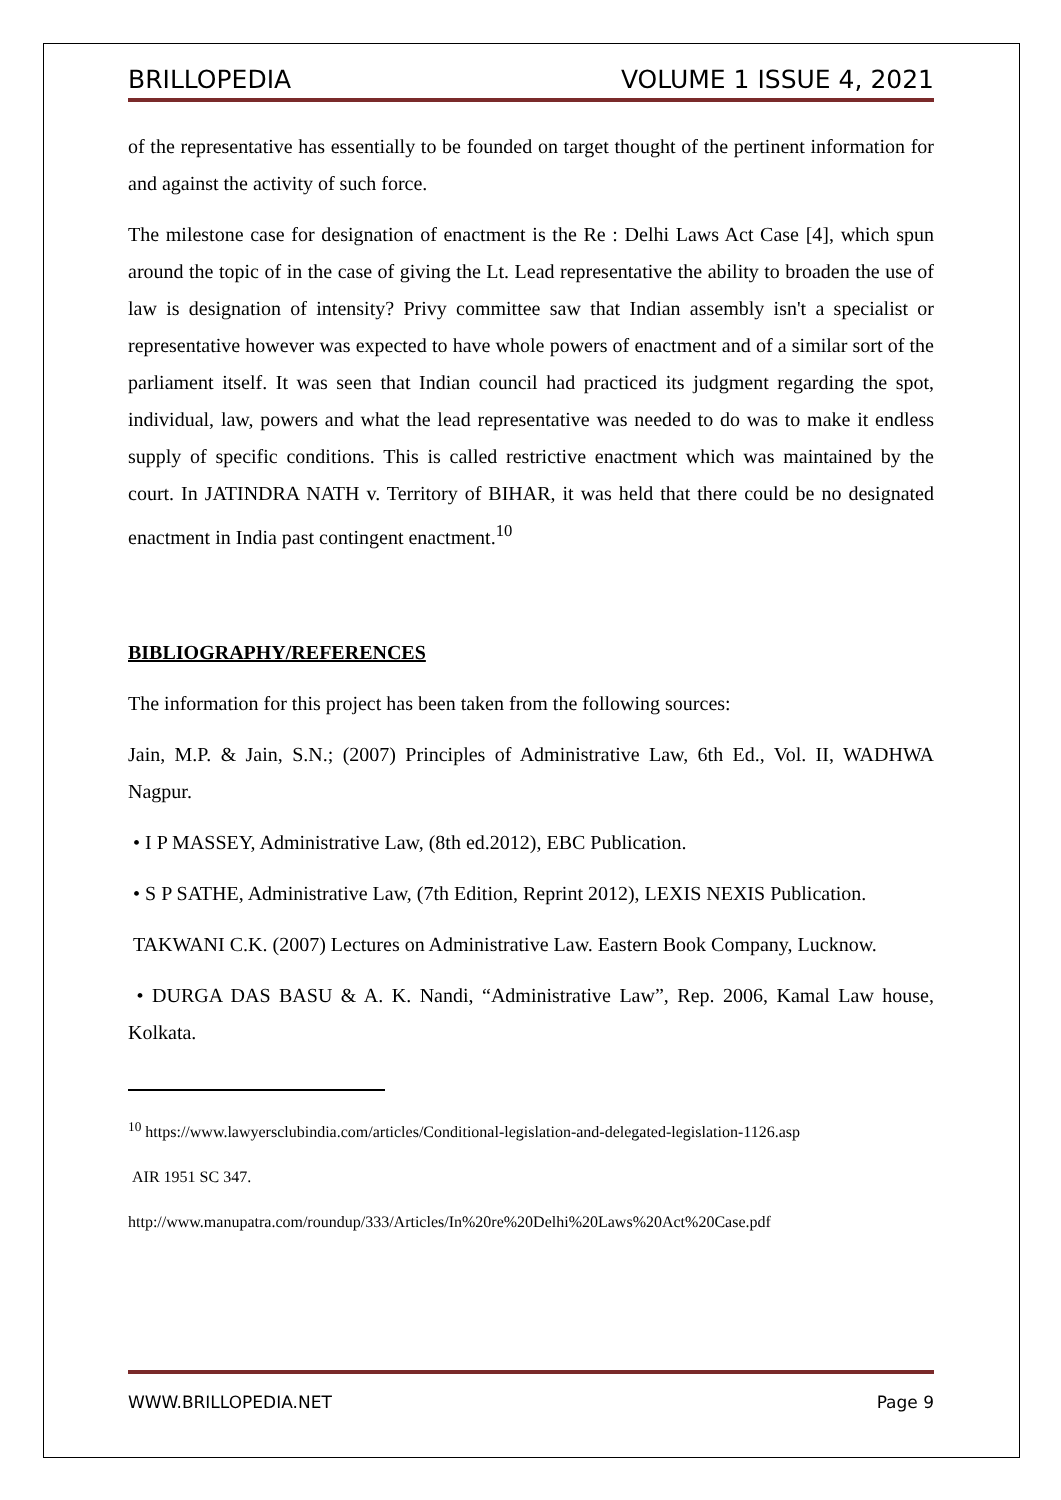BRILLOPEDIA VOLUME 1 ISSUE 4, 2021
of the representative has essentially to be founded on target thought of the pertinent information for and against the activity of such force.
The milestone case for designation of enactment is the Re : Delhi Laws Act Case [4], which spun around the topic of in the case of giving the Lt. Lead representative the ability to broaden the use of law is designation of intensity? Privy committee saw that Indian assembly isn't a specialist or representative however was expected to have whole powers of enactment and of a similar sort of the parliament itself. It was seen that Indian council had practiced its judgment regarding the spot, individual, law, powers and what the lead representative was needed to do was to make it endless supply of specific conditions. This is called restrictive enactment which was maintained by the court. In JATINDRA NATH v. Territory of BIHAR, it was held that there could be no designated enactment in India past contingent enactment.<sup>10</sup>
BIBLIOGRAPHY/REFERENCES
The information for this project has been taken from the following sources:
Jain, M.P. & Jain, S.N.; (2007) Principles of Administrative Law, 6th Ed., Vol. II, WADHWA Nagpur.
• I P MASSEY, Administrative Law, (8th ed.2012), EBC Publication.
• S P SATHE, Administrative Law, (7th Edition, Reprint 2012), LEXIS NEXIS Publication.
TAKWANI C.K. (2007) Lectures on Administrative Law. Eastern Book Company, Lucknow.
• DURGA DAS BASU & A. K. Nandi, “Administrative Law”, Rep. 2006, Kamal Law house, Kolkata.
<sup>10</sup> https://www.lawyersclubindia.com/articles/Conditional-legislation-and-delegated-legislation-1126.asp
AIR 1951 SC 347.
http://www.manupatra.com/roundup/333/Articles/In%20re%20Delhi%20Laws%20Act%20Case.pdf
WWW.BRILLOPEDIA.NET Page 9